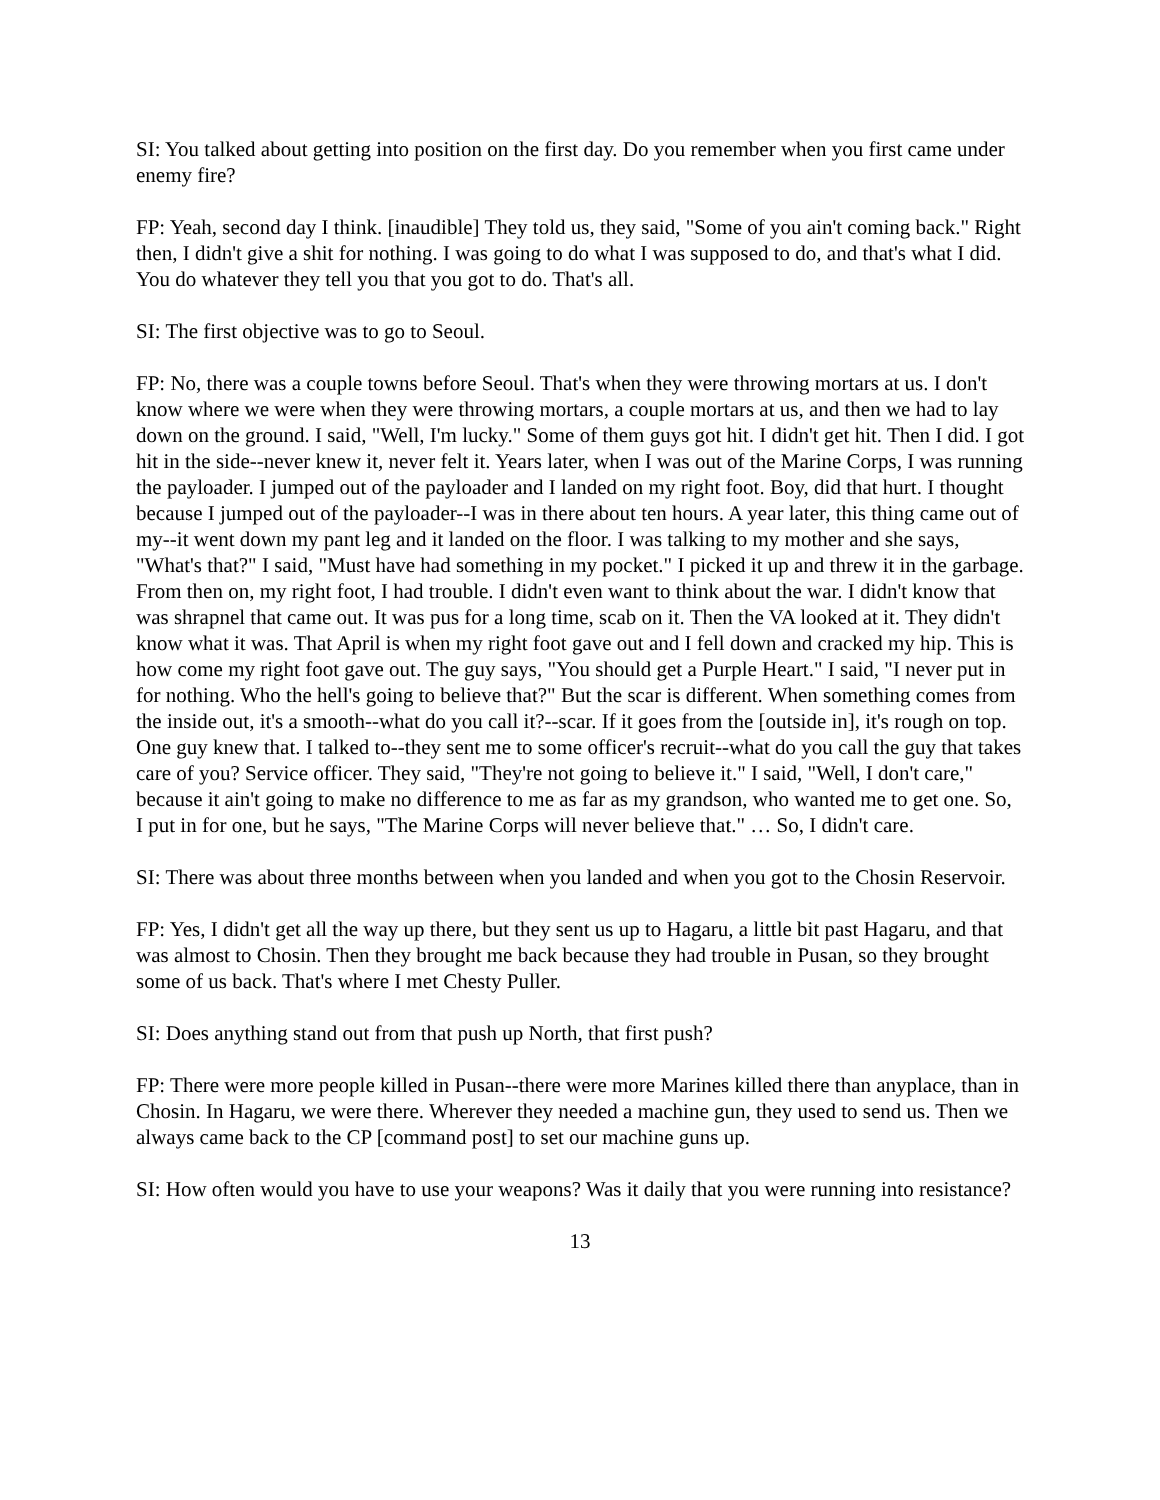SI: You talked about getting into position on the first day. Do you remember when you first came under enemy fire?
FP: Yeah, second day I think. [inaudible] They told us, they said, "Some of you ain't coming back." Right then, I didn't give a shit for nothing. I was going to do what I was supposed to do, and that's what I did. You do whatever they tell you that you got to do. That's all.
SI: The first objective was to go to Seoul.
FP: No, there was a couple towns before Seoul. That's when they were throwing mortars at us. I don't know where we were when they were throwing mortars, a couple mortars at us, and then we had to lay down on the ground. I said, "Well, I'm lucky." Some of them guys got hit. I didn't get hit. Then I did. I got hit in the side--never knew it, never felt it. Years later, when I was out of the Marine Corps, I was running the payloader. I jumped out of the payloader and I landed on my right foot. Boy, did that hurt. I thought because I jumped out of the payloader--I was in there about ten hours. A year later, this thing came out of my--it went down my pant leg and it landed on the floor. I was talking to my mother and she says, "What's that?" I said, "Must have had something in my pocket." I picked it up and threw it in the garbage. From then on, my right foot, I had trouble. I didn't even want to think about the war. I didn't know that was shrapnel that came out. It was pus for a long time, scab on it. Then the VA looked at it. They didn't know what it was. That April is when my right foot gave out and I fell down and cracked my hip. This is how come my right foot gave out. The guy says, "You should get a Purple Heart." I said, "I never put in for nothing. Who the hell's going to believe that?" But the scar is different. When something comes from the inside out, it's a smooth--what do you call it?--scar. If it goes from the [outside in], it's rough on top. One guy knew that. I talked to--they sent me to some officer's recruit--what do you call the guy that takes care of you? Service officer. They said, "They're not going to believe it." I said, "Well, I don't care," because it ain't going to make no difference to me as far as my grandson, who wanted me to get one. So, I put in for one, but he says, "The Marine Corps will never believe that." … So, I didn't care.
SI: There was about three months between when you landed and when you got to the Chosin Reservoir.
FP: Yes, I didn't get all the way up there, but they sent us up to Hagaru, a little bit past Hagaru, and that was almost to Chosin. Then they brought me back because they had trouble in Pusan, so they brought some of us back. That's where I met Chesty Puller.
SI: Does anything stand out from that push up North, that first push?
FP: There were more people killed in Pusan--there were more Marines killed there than anyplace, than in Chosin. In Hagaru, we were there. Wherever they needed a machine gun, they used to send us. Then we always came back to the CP [command post] to set our machine guns up.
SI: How often would you have to use your weapons? Was it daily that you were running into resistance?
13